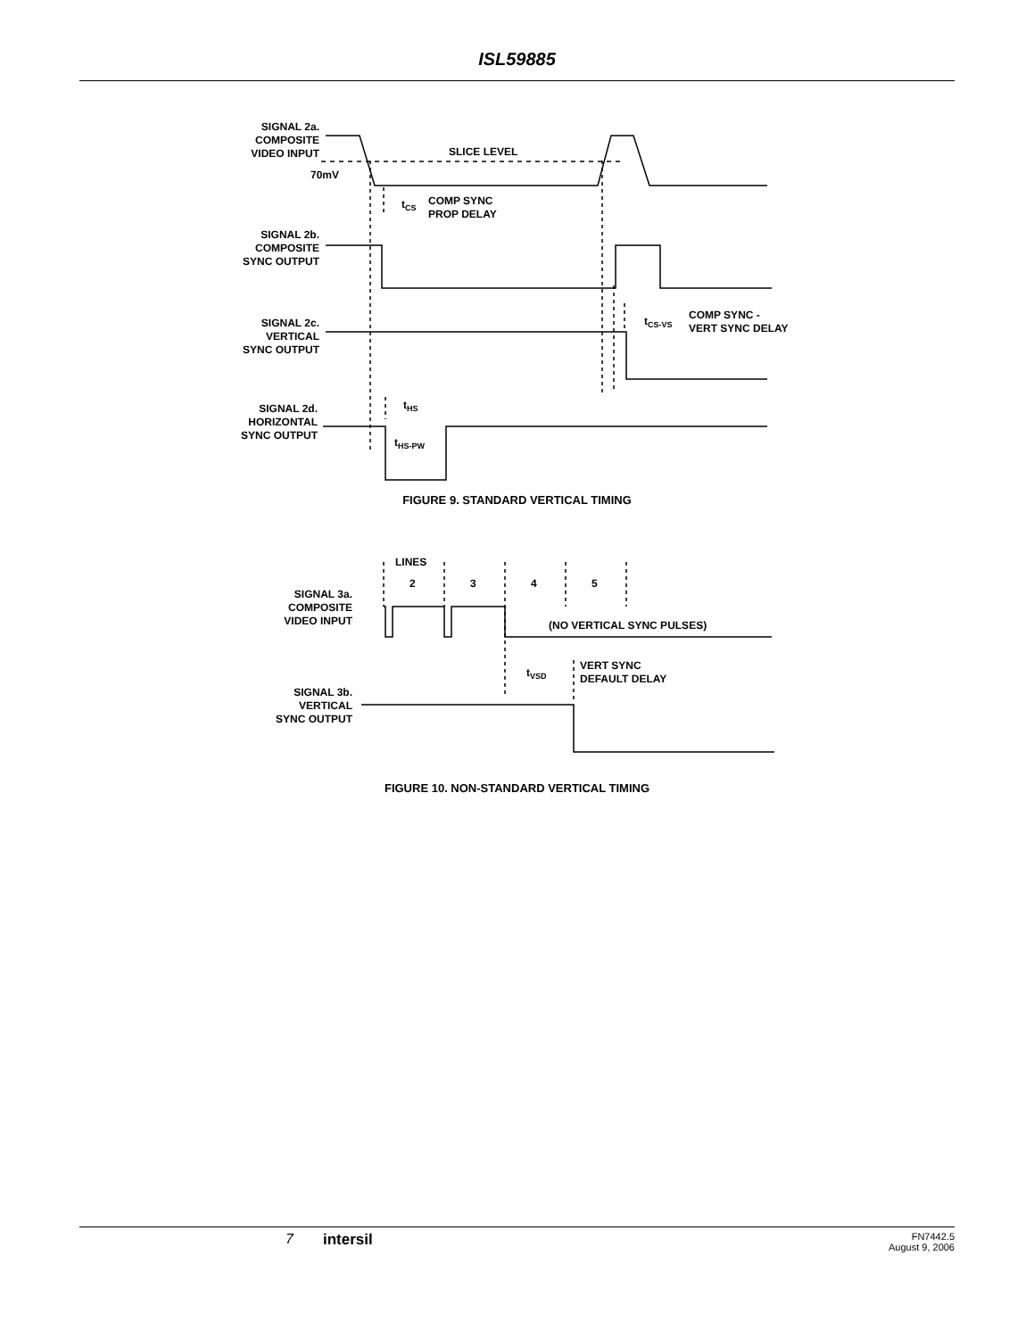ISL59885
SIGNAL 2a.
COMPOSITE
VIDEO INPUT
70mV
SIGNAL 2b.
COMPOSITE
SYNC OUTPUT
SIGNAL 2c.
VERTICAL
SYNC OUTPUT
SIGNAL 2d.
HORIZONTAL
SYNC OUTPUT
SIGNAL 3a.
COMPOSITE
VIDEO INPUT
SIGNAL 3b.
VERTICAL
SYNC OUTPUT
SLICE LEVEL
tCS
COMP SYNC
PROP DELAY
tCS-VS
COMP SYNC -
VERT SYNC DELAY
tHS
tHS-PW
LINES
2
3
4
5
(NO VERTICAL SYNC PULSES)
tVSD
VERT SYNC
DEFAULT DELAY
FIGURE 9. STANDARD VERTICAL TIMING
FIGURE 10. NON-STANDARD VERTICAL TIMING
7 intersil
FN7442.5
August 9, 2006